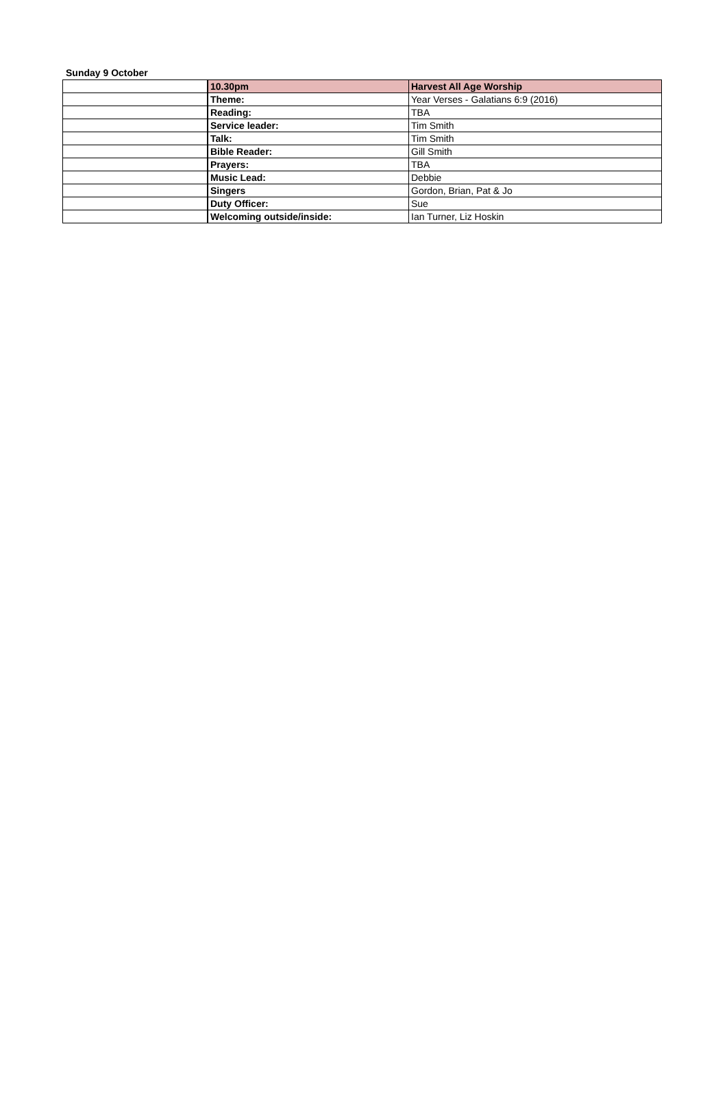Sunday 9 October
| | 10.30pm | Harvest All Age Worship |
| | Theme: | Year Verses - Galatians 6:9 (2016) |
| | Reading: | TBA |
| | Service leader: | Tim Smith |
| | Talk: | Tim Smith |
| | Bible Reader: | Gill Smith |
| | Prayers: | TBA |
| | Music Lead: | Debbie |
| | Singers | Gordon, Brian, Pat & Jo |
| | Duty Officer: | Sue |
| | Welcoming outside/inside: | Ian Turner, Liz Hoskin |